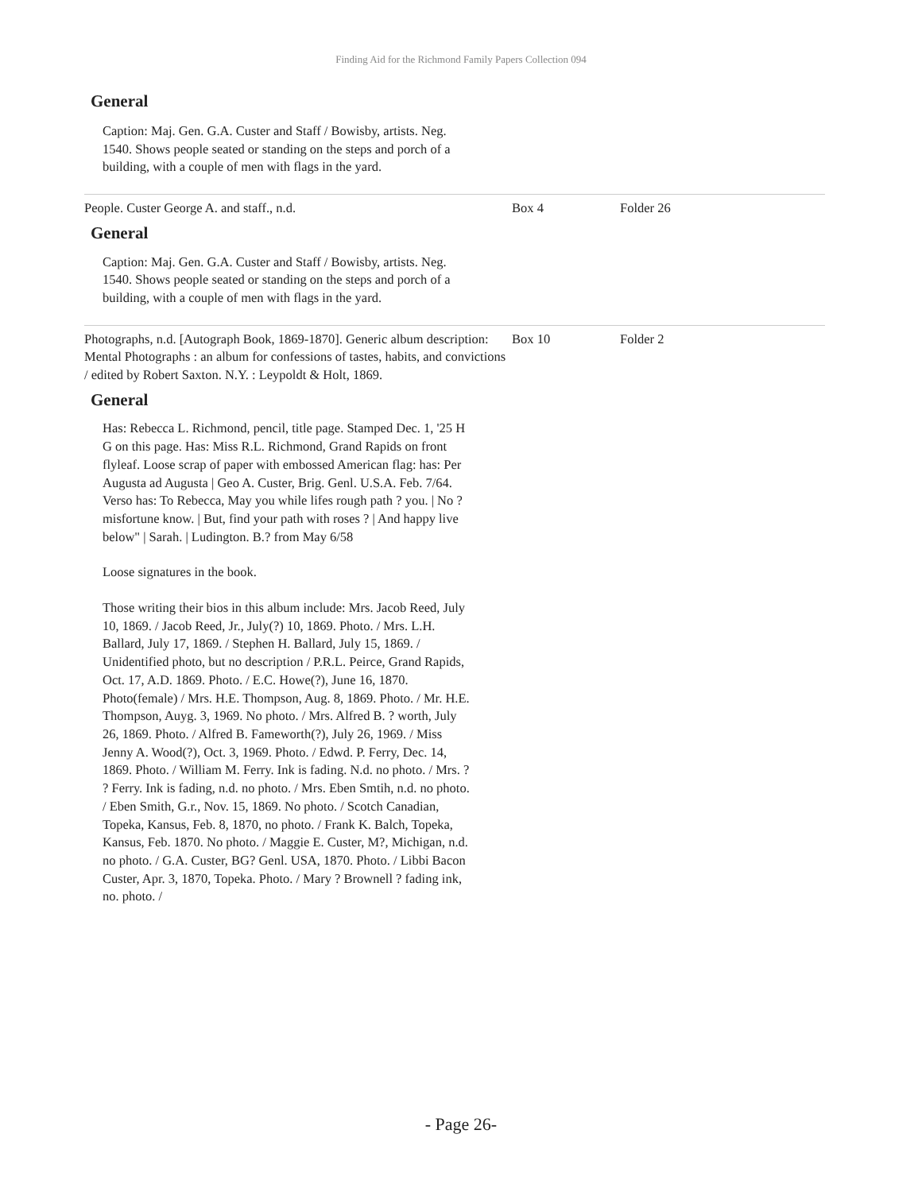Finding Aid for the Richmond Family Papers Collection 094
General
Caption: Maj. Gen. G.A. Custer and Staff / Bowisby, artists. Neg. 1540. Shows people seated or standing on the steps and porch of a building, with a couple of men with flags in the yard.
| People. Custer George A. and staff., n.d. | Box 4 | Folder 26 |
| General Caption: Maj. Gen. G.A. Custer and Staff / Bowisby, artists. Neg. 1540. Shows people seated or standing on the steps and porch of a building, with a couple of men with flags in the yard. | | |
| Photographs, n.d. [Autograph Book, 1869-1870]. Generic album description: Mental Photographs : an album for confessions of tastes, habits, and convictions / edited by Robert Saxton. N.Y. : Leypoldt & Holt, 1869. | Box 10 | Folder 2 |
| General Has: Rebecca L. Richmond, pencil, title page. Stamped Dec. 1, '25 H G on this page. Has: Miss R.L. Richmond, Grand Rapids on front flyleaf. Loose scrap of paper with embossed American flag: has: Per Augusta ad Augusta / Geo A. Custer, Brig. Genl. U.S.A. Feb. 7/64. Verso has: To Rebecca, May you while lifes rough path ? you. / No ? misfortune know. / But, find your path with roses ? / And happy live below" / Sarah. / Ludington. B.? from May 6/58 Loose signatures in the book. Those writing their bios in this album include: Mrs. Jacob Reed, July 10, 1869. / Jacob Reed, Jr., July(?) 10, 1869. Photo. / Mrs. L.H. Ballard, July 17, 1869. / Stephen H. Ballard, July 15, 1869. / Unidentified photo, but no description / P.R.L. Peirce, Grand Rapids, Oct. 17, A.D. 1869. Photo. / E.C. Howe(?), June 16, 1870. Photo(female) / Mrs. H.E. Thompson, Aug. 8, 1869. Photo. / Mr. H.E. Thompson, Auyg. 3, 1969. No photo. / Mrs. Alfred B. ? worth, July 26, 1869. Photo. / Alfred B. Fameworth(?), July 26, 1969. / Miss Jenny A. Wood(?), Oct. 3, 1969. Photo. / Edwd. P. Ferry, Dec. 14, 1869. Photo. / William M. Ferry. Ink is fading. N.d. no photo. / Mrs. ? ? Ferry. Ink is fading, n.d. no photo. / Mrs. Eben Smtih, n.d. no photo. / Eben Smith, G.r., Nov. 15, 1869. No photo. / Scotch Canadian, Topeka, Kansus, Feb. 8, 1870, no photo. / Frank K. Balch, Topeka, Kansus, Feb. 1870. No photo. / Maggie E. Custer, M?, Michigan, n.d. no photo. / G.A. Custer, BG? Genl. USA, 1870. Photo. / Libbi Bacon Custer, Apr. 3, 1870, Topeka. Photo. / Mary ? Brownell ? fading ink, no. photo. / | | |
- Page 26-